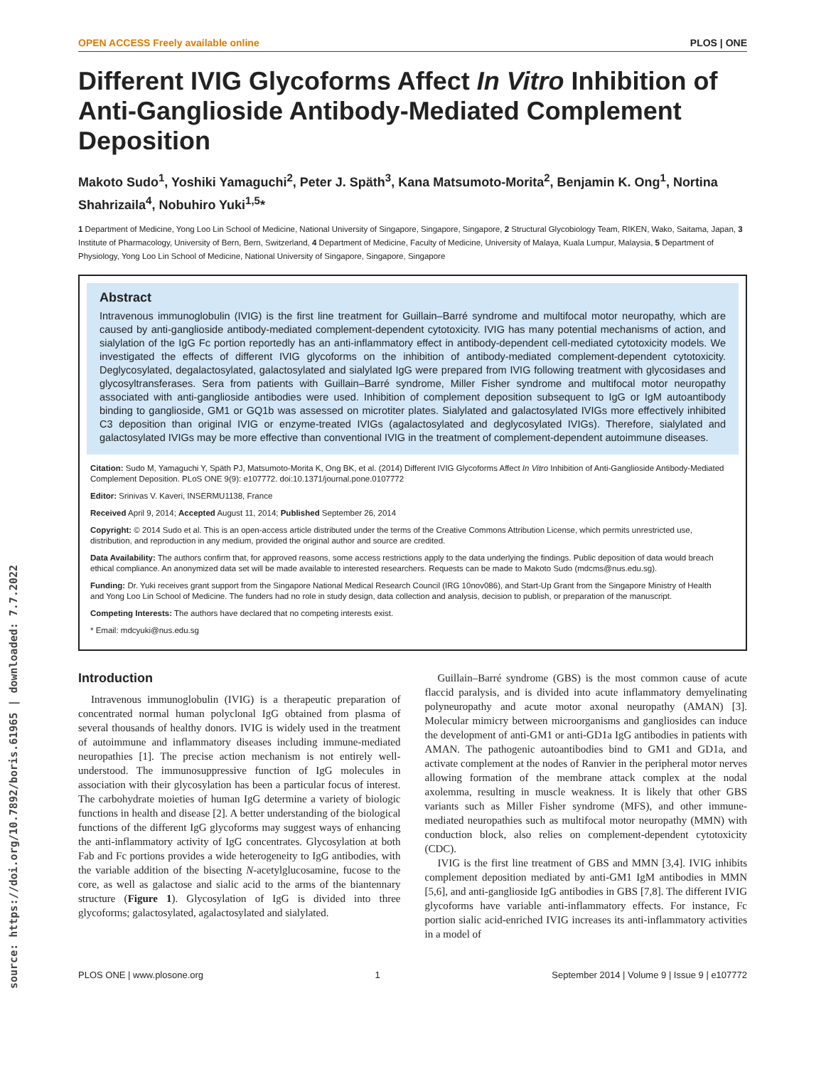source: https://doi.org/10.7892/boris.61965 | downloaded: 7.7.2022
OPEN ACCESS Freely available online PLOS | ONE
Different IVIG Glycoforms Affect In Vitro Inhibition of Anti-Ganglioside Antibody-Mediated Complement Deposition
Makoto Sudo<sup>1</sup>, Yoshiki Yamaguchi<sup>2</sup>, Peter J. Späth<sup>3</sup>, Kana Matsumoto-Morita<sup>2</sup>, Benjamin K. Ong<sup>1</sup>, Nortina Shahrizaila<sup>4</sup>, Nobuhiro Yuki<sup>1,5</sup>*
1 Department of Medicine, Yong Loo Lin School of Medicine, National University of Singapore, Singapore, Singapore, 2 Structural Glycobiology Team, RIKEN, Wako, Saitama, Japan, 3 Institute of Pharmacology, University of Bern, Bern, Switzerland, 4 Department of Medicine, Faculty of Medicine, University of Malaya, Kuala Lumpur, Malaysia, 5 Department of Physiology, Yong Loo Lin School of Medicine, National University of Singapore, Singapore, Singapore
Abstract
Intravenous immunoglobulin (IVIG) is the first line treatment for Guillain–Barré syndrome and multifocal motor neuropathy, which are caused by anti-ganglioside antibody-mediated complement-dependent cytotoxicity. IVIG has many potential mechanisms of action, and sialylation of the IgG Fc portion reportedly has an anti-inflammatory effect in antibody-dependent cell-mediated cytotoxicity models. We investigated the effects of different IVIG glycoforms on the inhibition of antibody-mediated complement-dependent cytotoxicity. Deglycosylated, degalactosylated, galactosylated and sialylated IgG were prepared from IVIG following treatment with glycosidases and glycosyltransferases. Sera from patients with Guillain–Barré syndrome, Miller Fisher syndrome and multifocal motor neuropathy associated with anti-ganglioside antibodies were used. Inhibition of complement deposition subsequent to IgG or IgM autoantibody binding to ganglioside, GM1 or GQ1b was assessed on microtiter plates. Sialylated and galactosylated IVIGs more effectively inhibited C3 deposition than original IVIG or enzyme-treated IVIGs (agalactosylated and deglycosylated IVIGs). Therefore, sialylated and galactosylated IVIGs may be more effective than conventional IVIG in the treatment of complement-dependent autoimmune diseases.
Citation: Sudo M, Yamaguchi Y, Späth PJ, Matsumoto-Morita K, Ong BK, et al. (2014) Different IVIG Glycoforms Affect In Vitro Inhibition of Anti-Ganglioside Antibody-Mediated Complement Deposition. PLoS ONE 9(9): e107772. doi:10.1371/journal.pone.0107772
Editor: Srinivas V. Kaveri, INSERMU1138, France
Received April 9, 2014; Accepted August 11, 2014; Published September 26, 2014
Copyright: © 2014 Sudo et al. This is an open-access article distributed under the terms of the Creative Commons Attribution License, which permits unrestricted use, distribution, and reproduction in any medium, provided the original author and source are credited.
Data Availability: The authors confirm that, for approved reasons, some access restrictions apply to the data underlying the findings. Public deposition of data would breach ethical compliance. An anonymized data set will be made available to interested researchers. Requests can be made to Makoto Sudo (mdcms@nus.edu.sg).
Funding: Dr. Yuki receives grant support from the Singapore National Medical Research Council (IRG 10nov086), and Start-Up Grant from the Singapore Ministry of Health and Yong Loo Lin School of Medicine. The funders had no role in study design, data collection and analysis, decision to publish, or preparation of the manuscript.
Competing Interests: The authors have declared that no competing interests exist.
* Email: mdcyuki@nus.edu.sg
Introduction
Intravenous immunoglobulin (IVIG) is a therapeutic preparation of concentrated normal human polyclonal IgG obtained from plasma of several thousands of healthy donors. IVIG is widely used in the treatment of autoimmune and inflammatory diseases including immune-mediated neuropathies [1]. The precise action mechanism is not entirely well-understood. The immunosuppressive function of IgG molecules in association with their glycosylation has been a particular focus of interest. The carbohydrate moieties of human IgG determine a variety of biologic functions in health and disease [2]. A better understanding of the biological functions of the different IgG glycoforms may suggest ways of enhancing the anti-inflammatory activity of IgG concentrates. Glycosylation at both Fab and Fc portions provides a wide heterogeneity to IgG antibodies, with the variable addition of the bisecting N-acetylglucosamine, fucose to the core, as well as galactose and sialic acid to the arms of the biantennary structure (Figure 1). Glycosylation of IgG is divided into three glycoforms; galactosylated, agalactosylated and sialylated.
Guillain–Barré syndrome (GBS) is the most common cause of acute flaccid paralysis, and is divided into acute inflammatory demyelinating polyneuropathy and acute motor axonal neuropathy (AMAN) [3]. Molecular mimicry between microorganisms and gangliosides can induce the development of anti-GM1 or anti-GD1a IgG antibodies in patients with AMAN. The pathogenic autoantibodies bind to GM1 and GD1a, and activate complement at the nodes of Ranvier in the peripheral motor nerves allowing formation of the membrane attack complex at the nodal axolemma, resulting in muscle weakness. It is likely that other GBS variants such as Miller Fisher syndrome (MFS), and other immune-mediated neuropathies such as multifocal motor neuropathy (MMN) with conduction block, also relies on complement-dependent cytotoxicity (CDC).
IVIG is the first line treatment of GBS and MMN [3,4]. IVIG inhibits complement deposition mediated by anti-GM1 IgM antibodies in MMN [5,6], and anti-ganglioside IgG antibodies in GBS [7,8]. The different IVIG glycoforms have variable anti-inflammatory effects. For instance, Fc portion sialic acid-enriched IVIG increases its anti-inflammatory activities in a model of
PLOS ONE | www.plosone.org 1 September 2014 | Volume 9 | Issue 9 | e107772